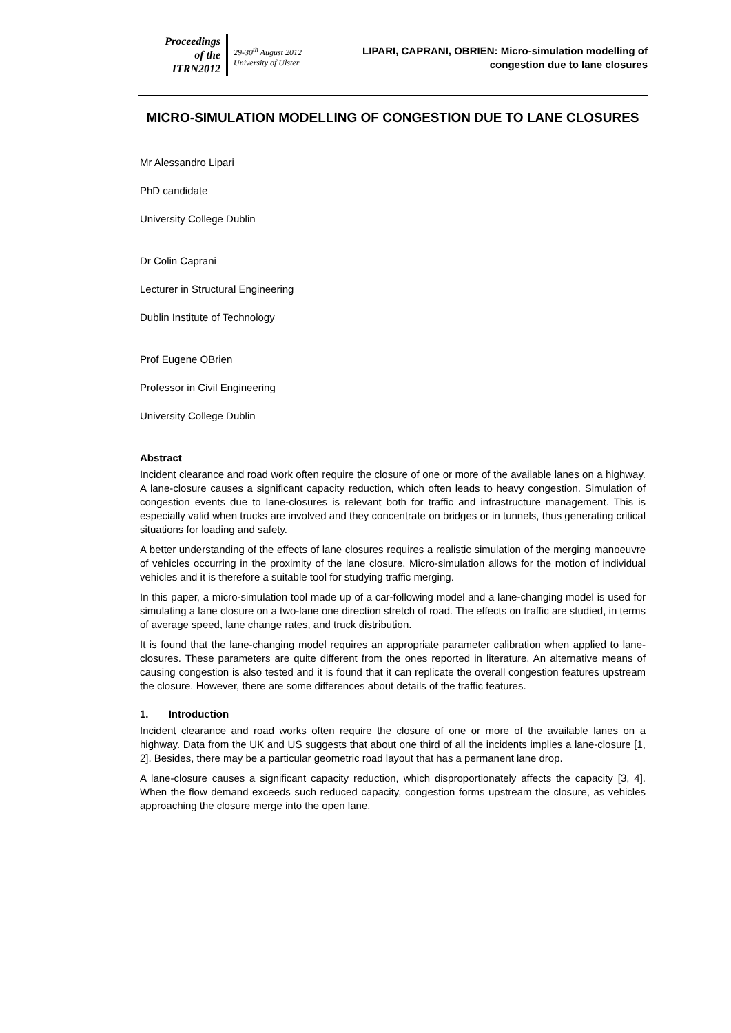Proceedings
of the
ITRN2012
29-30<sup>th</sup> August 2012
University of Ulster
LIPARI, CAPRANI, OBRIEN: Micro-simulation modelling of congestion due to lane closures
MICRO-SIMULATION MODELLING OF CONGESTION DUE TO LANE CLOSURES
Mr Alessandro Lipari
PhD candidate
University College Dublin
Dr Colin Caprani
Lecturer in Structural Engineering
Dublin Institute of Technology
Prof Eugene OBrien
Professor in Civil Engineering
University College Dublin
Abstract
Incident clearance and road work often require the closure of one or more of the available lanes on a highway. A lane-closure causes a significant capacity reduction, which often leads to heavy congestion. Simulation of congestion events due to lane-closures is relevant both for traffic and infrastructure management. This is especially valid when trucks are involved and they concentrate on bridges or in tunnels, thus generating critical situations for loading and safety.
A better understanding of the effects of lane closures requires a realistic simulation of the merging manoeuvre of vehicles occurring in the proximity of the lane closure. Micro-simulation allows for the motion of individual vehicles and it is therefore a suitable tool for studying traffic merging.
In this paper, a micro-simulation tool made up of a car-following model and a lane-changing model is used for simulating a lane closure on a two-lane one direction stretch of road. The effects on traffic are studied, in terms of average speed, lane change rates, and truck distribution.
It is found that the lane-changing model requires an appropriate parameter calibration when applied to lane-closures. These parameters are quite different from the ones reported in literature. An alternative means of causing congestion is also tested and it is found that it can replicate the overall congestion features upstream the closure. However, there are some differences about details of the traffic features.
1. Introduction
Incident clearance and road works often require the closure of one or more of the available lanes on a highway. Data from the UK and US suggests that about one third of all the incidents implies a lane-closure [1, 2]. Besides, there may be a particular geometric road layout that has a permanent lane drop.
A lane-closure causes a significant capacity reduction, which disproportionately affects the capacity [3, 4]. When the flow demand exceeds such reduced capacity, congestion forms upstream the closure, as vehicles approaching the closure merge into the open lane.